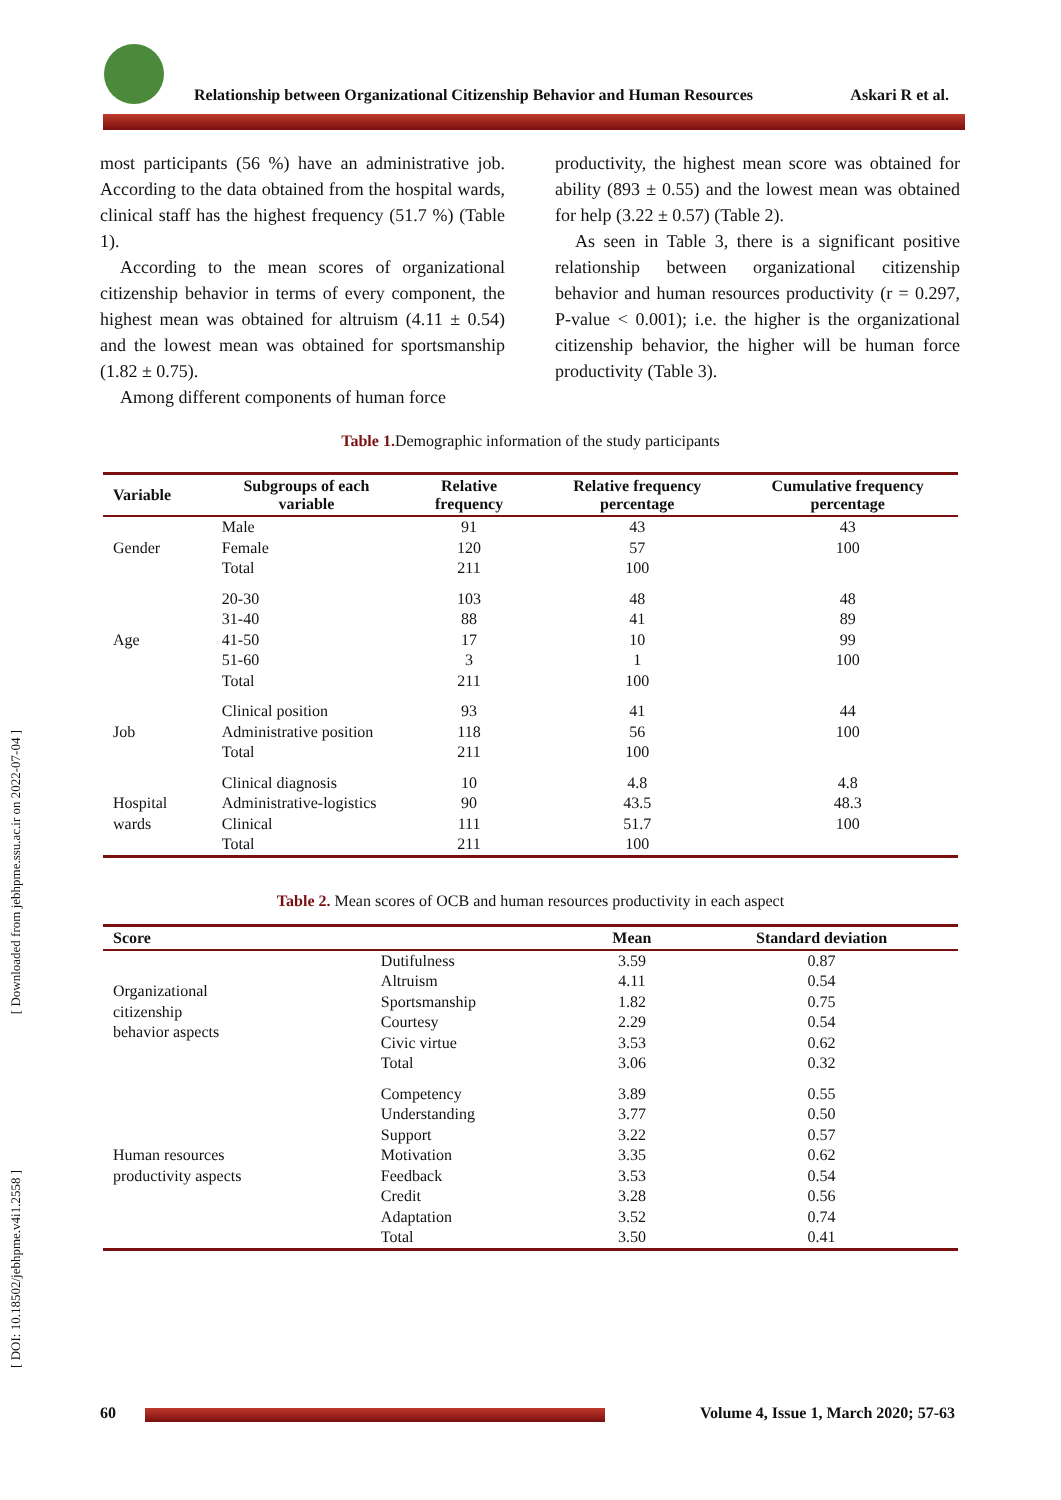[ Downloaded from jebhpme.ssu.ac.ir on 2022-07-04 ]
[ DOI: 10.18502/jebhpme.v4i1.2558 ]
Relationship between Organizational Citizenship Behavior and Human Resources Askari R et al.
most participants (56 %) have an administrative job. According to the data obtained from the hospital wards, clinical staff has the highest frequency (51.7 %) (Table 1).
According to the mean scores of organizational citizenship behavior in terms of every component, the highest mean was obtained for altruism (4.11 ± 0.54) and the lowest mean was obtained for sportsmanship (1.82 ± 0.75).
Among different components of human force
productivity, the highest mean score was obtained for ability (893 ± 0.55) and the lowest mean was obtained for help (3.22 ± 0.57) (Table 2).
As seen in Table 3, there is a significant positive relationship between organizational citizenship behavior and human resources productivity (r = 0.297, P-value < 0.001); i.e. the higher is the organizational citizenship behavior, the higher will be human force productivity (Table 3).
Table 1. Demographic information of the study participants
| Variable | Subgroups of each variable | Relative frequency | Relative frequency percentage | Cumulative frequency percentage |
| --- | --- | --- | --- | --- |
| Gender | Male Female Total | 91 120 211 | 43 57 100 | 43 100 |
| Age | 20-30 31-40 41-50 51-60 Total | 103 88 17 3 211 | 48 41 10 1 100 | 48 89 99 100 |
| Job | Clinical position Administrative position Total | 93 118 211 | 41 56 100 | 44 100 |
| Hospital wards | Clinical diagnosis Administrative-logistics Clinical Total | 10 90 111 211 | 4.8 43.5 51.7 100 | 4.8 48.3 100 |
Table 2. Mean scores of OCB and human resources productivity in each aspect
| Score | | Mean | Standard deviation |
| --- | --- | --- | --- |
| Organizational citizenship behavior aspects | Dutifulness Altruism Sportsmanship Courtesy Civic virtue Total | 3.59 4.11 1.82 2.29 3.53 3.06 | 0.87 0.54 0.75 0.54 0.62 0.32 |
| Human resources productivity aspects | Competency Understanding Support Motivation Feedback Credit Adaptation Total | 3.89 3.77 3.22 3.35 3.53 3.28 3.52 3.50 | 0.55 0.50 0.57 0.62 0.54 0.56 0.74 0.41 |
60 Volume 4, Issue 1, March 2020; 57-63